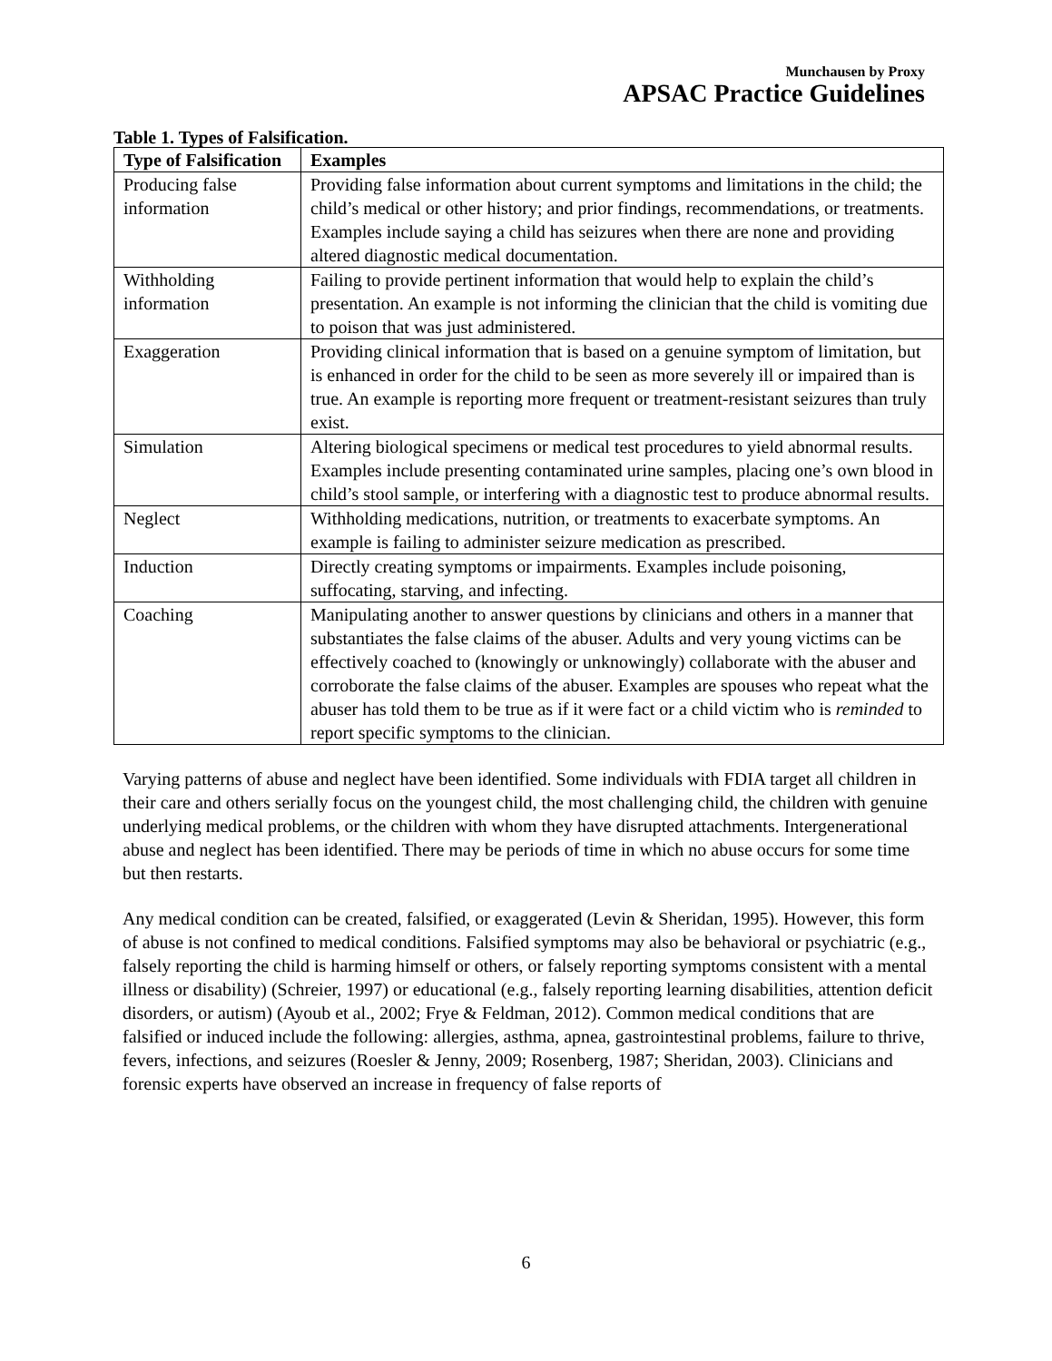Munchausen by Proxy
APSAC Practice Guidelines
Table 1. Types of Falsification.
| Type of Falsification | Examples |
| --- | --- |
| Producing false information | Providing false information about current symptoms and limitations in the child; the child’s medical or other history; and prior findings, recommendations, or treatments. Examples include saying a child has seizures when there are none and providing altered diagnostic medical documentation. |
| Withholding information | Failing to provide pertinent information that would help to explain the child’s presentation. An example is not informing the clinician that the child is vomiting due to poison that was just administered. |
| Exaggeration | Providing clinical information that is based on a genuine symptom of limitation, but is enhanced in order for the child to be seen as more severely ill or impaired than is true. An example is reporting more frequent or treatment-resistant seizures than truly exist. |
| Simulation | Altering biological specimens or medical test procedures to yield abnormal results. Examples include presenting contaminated urine samples, placing one’s own blood in child’s stool sample, or interfering with a diagnostic test to produce abnormal results. |
| Neglect | Withholding medications, nutrition, or treatments to exacerbate symptoms. An example is failing to administer seizure medication as prescribed. |
| Induction | Directly creating symptoms or impairments. Examples include poisoning, suffocating, starving, and infecting. |
| Coaching | Manipulating another to answer questions by clinicians and others in a manner that substantiates the false claims of the abuser. Adults and very young victims can be effectively coached to (knowingly or unknowingly) collaborate with the abuser and corroborate the false claims of the abuser. Examples are spouses who repeat what the abuser has told them to be true as if it were fact or a child victim who is reminded to report specific symptoms to the clinician. |
Varying patterns of abuse and neglect have been identified. Some individuals with FDIA target all children in their care and others serially focus on the youngest child, the most challenging child, the children with genuine underlying medical problems, or the children with whom they have disrupted attachments. Intergenerational abuse and neglect has been identified. There may be periods of time in which no abuse occurs for some time but then restarts.
Any medical condition can be created, falsified, or exaggerated (Levin & Sheridan, 1995). However, this form of abuse is not confined to medical conditions. Falsified symptoms may also be behavioral or psychiatric (e.g., falsely reporting the child is harming himself or others, or falsely reporting symptoms consistent with a mental illness or disability) (Schreier, 1997) or educational (e.g., falsely reporting learning disabilities, attention deficit disorders, or autism) (Ayoub et al., 2002; Frye & Feldman, 2012). Common medical conditions that are falsified or induced include the following: allergies, asthma, apnea, gastrointestinal problems, failure to thrive, fevers, infections, and seizures (Roesler & Jenny, 2009; Rosenberg, 1987; Sheridan, 2003). Clinicians and forensic experts have observed an increase in frequency of false reports of
6